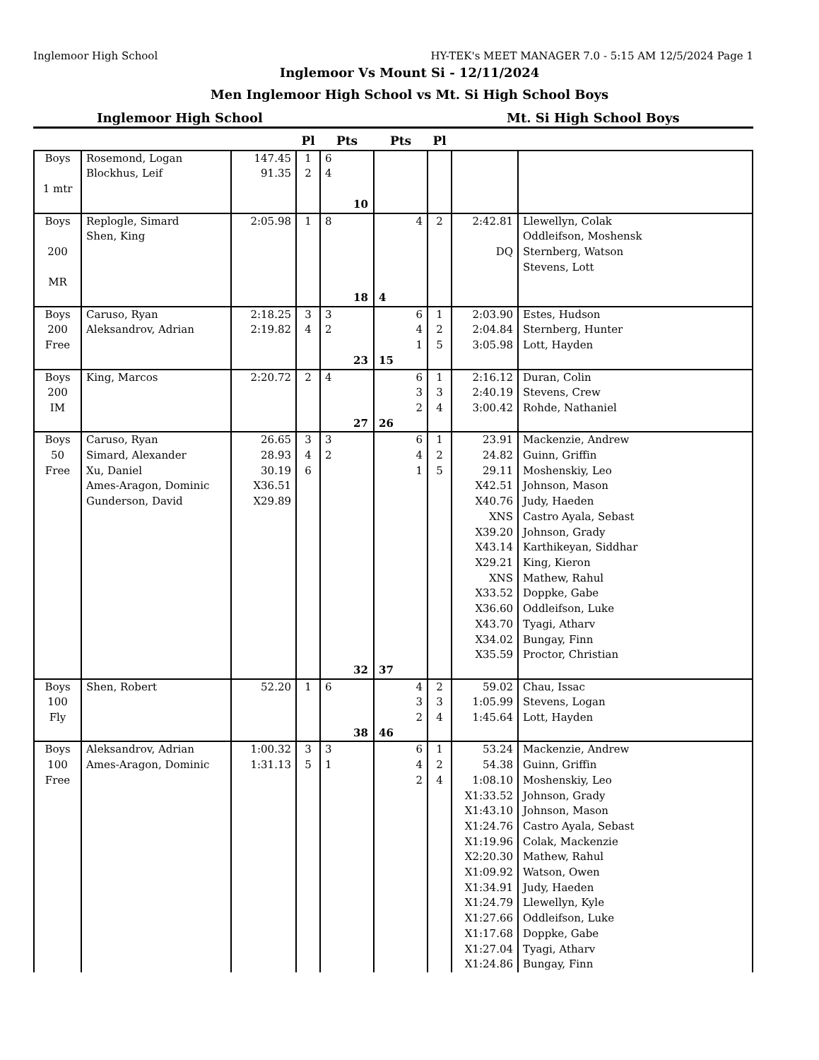Inglemoor High School HY-TEK's MEET MANAGER 7.0 - 5:15 AM 12/5/2024 Page 1
Inglemoor Vs Mount Si - 12/11/2024
Men Inglemoor High School vs Mt. Si High School Boys
Inglemoor High School Mt. Si High School Boys
| | | | Pl | Pts | Pts | Pl | | |
| --- | --- | --- | --- | --- | --- | --- | --- | --- |
| Boys 1 mtr | Rosemond, Logan Blockhus, Leif | 147.45 91.35 | 1 2 | 6 4 10 | | | | |
| Boys 200 MR | Replogle, Simard Shen, King | 2:05.98 | 1 | 8 18 | 4 4 | 2 | 2:42.81 DQ | Llewellyn, Colak Oddleifson, Moshensk Sternberg, Watson Stevens, Lott |
| Boys 200 Free | Caruso, Ryan Aleksandrov, Adrian | 2:18.25 2:19.82 | 3 4 | 3 2 23 | 6 4 1 15 | 1 2 5 | 2:03.90 2:04.84 3:05.98 | Estes, Hudson Sternberg, Hunter Lott, Hayden |
| Boys 200 IM | King, Marcos | 2:20.72 | 2 | 4 27 | 6 3 2 26 | 1 3 4 | 2:16.12 2:40.19 3:00.42 | Duran, Colin Stevens, Crew Rohde, Nathaniel |
| Boys 50 Free | Caruso, Ryan Simard, Alexander Xu, Daniel Ames-Aragon, Dominic Gunderson, David | 26.65 28.93 30.19 X36.51 X29.89 | 3 4 6 | 3 2 32 | 6 4 1 37 | 1 2 5 | 23.91 24.82 29.11 X42.51 X40.76 XNS X39.20 X43.14 X29.21 XNS X33.52 X36.60 X43.70 X34.02 X35.59 | Mackenzie, Andrew Guinn, Griffin Moshenskiy, Leo Johnson, Mason Judy, Haeden Castro Ayala, Sebast Johnson, Grady Karthikeyan, Siddhar King, Kieron Mathew, Rahul Doppke, Gabe Oddleifson, Luke Tyagi, Atharv Bungay, Finn Proctor, Christian |
| Boys 100 Fly | Shen, Robert | 52.20 | 1 | 6 38 | 4 3 2 46 | 2 3 4 | 59.02 1:05.99 1:45.64 | Chau, Issac Stevens, Logan Lott, Hayden |
| Boys 100 Free | Aleksandrov, Adrian Ames-Aragon, Dominic | 1:00.32 1:31.13 | 3 5 | 3 1 | 6 4 2 | 1 2 4 | 53.24 54.38 1:08.10 X1:33.52 X1:43.10 X1:24.76 X1:19.96 X2:20.30 X1:09.92 X1:34.91 X1:24.79 X1:27.66 X1:17.68 X1:27.04 X1:24.86 | Mackenzie, Andrew Guinn, Griffin Moshenskiy, Leo Johnson, Grady Johnson, Mason Castro Ayala, Sebast Colak, Mackenzie Mathew, Rahul Watson, Owen Judy, Haeden Llewellyn, Kyle Oddleifson, Luke Doppke, Gabe Tyagi, Atharv Bungay, Finn |